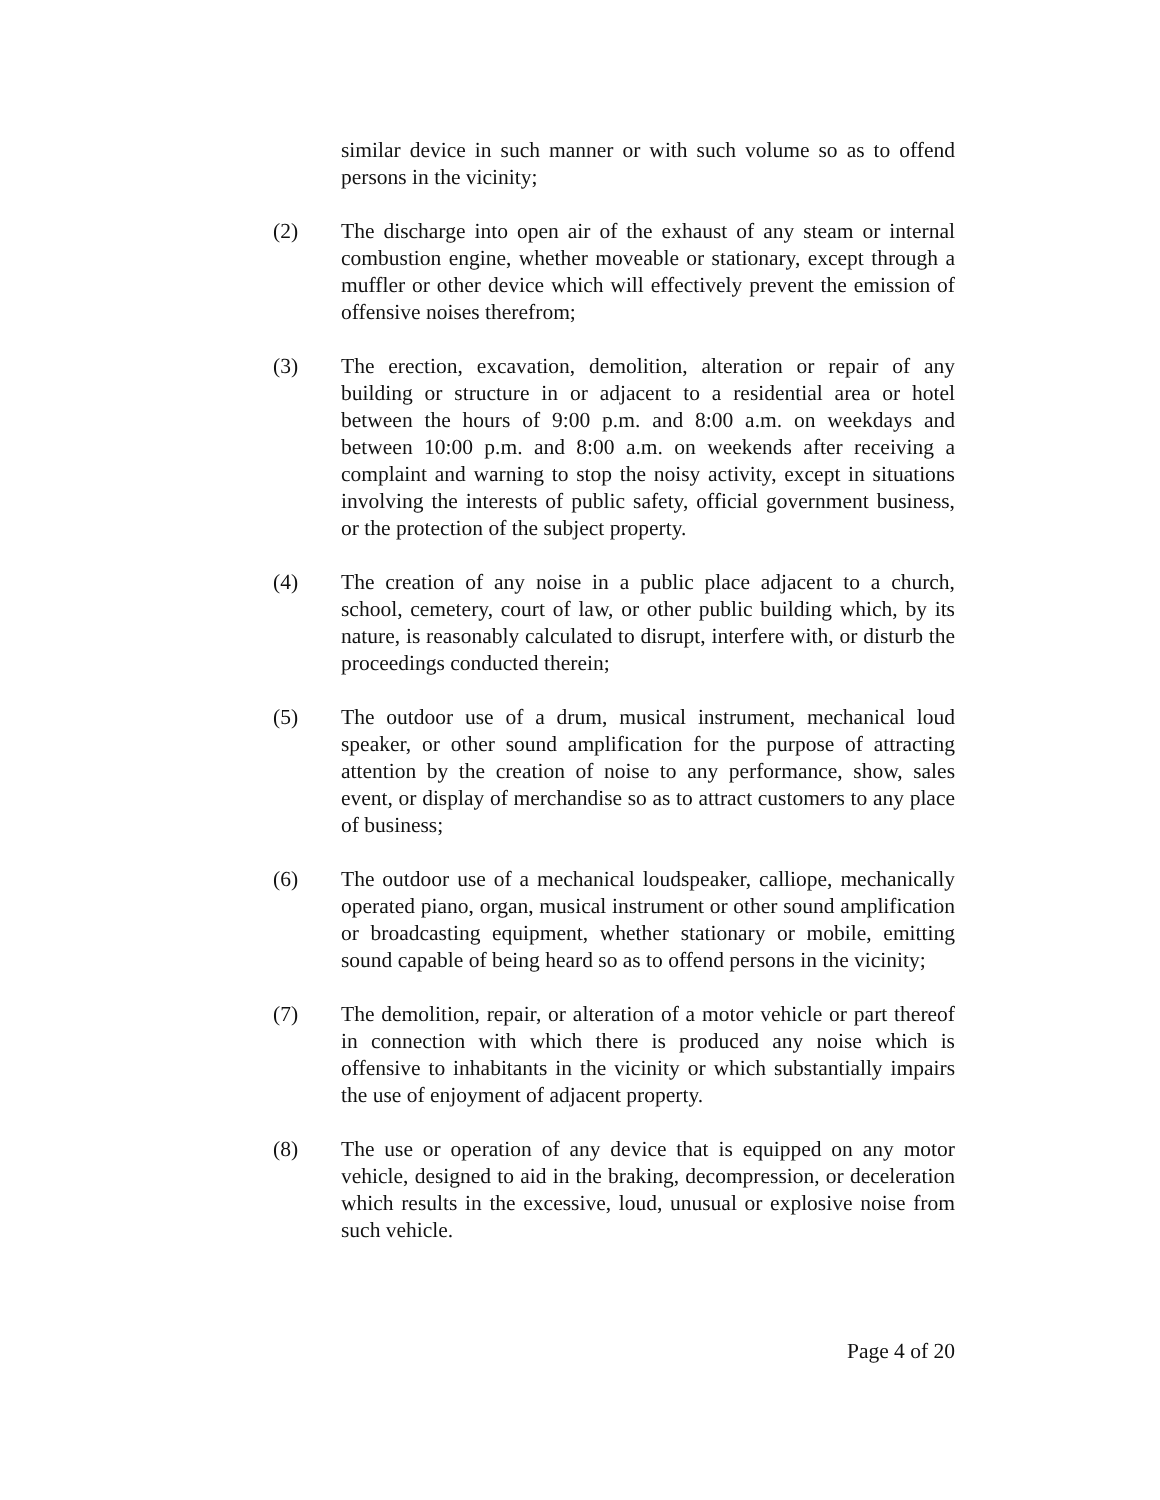similar device in such manner or with such volume so as to offend persons in the vicinity;
(2) The discharge into open air of the exhaust of any steam or internal combustion engine, whether moveable or stationary, except through a muffler or other device which will effectively prevent the emission of offensive noises therefrom;
(3) The erection, excavation, demolition, alteration or repair of any building or structure in or adjacent to a residential area or hotel between the hours of 9:00 p.m. and 8:00 a.m. on weekdays and between 10:00 p.m. and 8:00 a.m. on weekends after receiving a complaint and warning to stop the noisy activity, except in situations involving the interests of public safety, official government business, or the protection of the subject property.
(4) The creation of any noise in a public place adjacent to a church, school, cemetery, court of law, or other public building which, by its nature, is reasonably calculated to disrupt, interfere with, or disturb the proceedings conducted therein;
(5) The outdoor use of a drum, musical instrument, mechanical loud speaker, or other sound amplification for the purpose of attracting attention by the creation of noise to any performance, show, sales event, or display of merchandise so as to attract customers to any place of business;
(6) The outdoor use of a mechanical loudspeaker, calliope, mechanically operated piano, organ, musical instrument or other sound amplification or broadcasting equipment, whether stationary or mobile, emitting sound capable of being heard so as to offend persons in the vicinity;
(7) The demolition, repair, or alteration of a motor vehicle or part thereof in connection with which there is produced any noise which is offensive to inhabitants in the vicinity or which substantially impairs the use of enjoyment of adjacent property.
(8) The use or operation of any device that is equipped on any motor vehicle, designed to aid in the braking, decompression, or deceleration which results in the excessive, loud, unusual or explosive noise from such vehicle.
Page 4 of 20